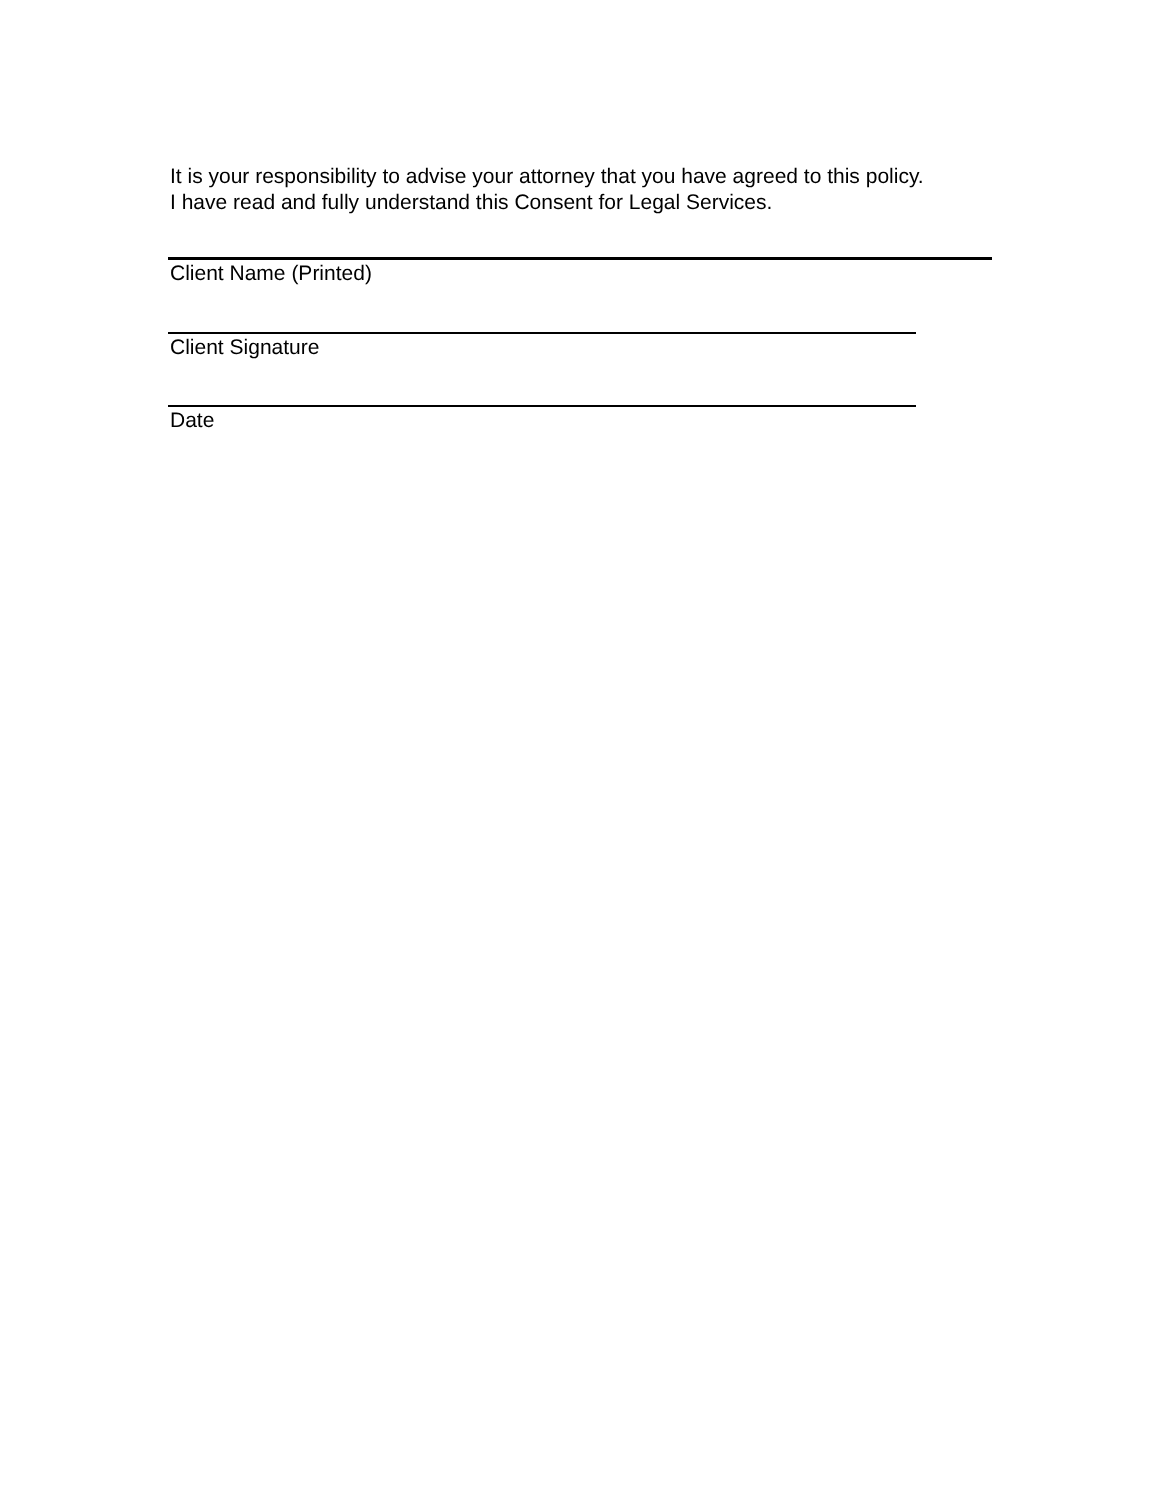It is your responsibility to advise your attorney that you have agreed to this policy.
I have read and fully understand this Consent for Legal Services.
Client Name (Printed)
Client Signature
Date